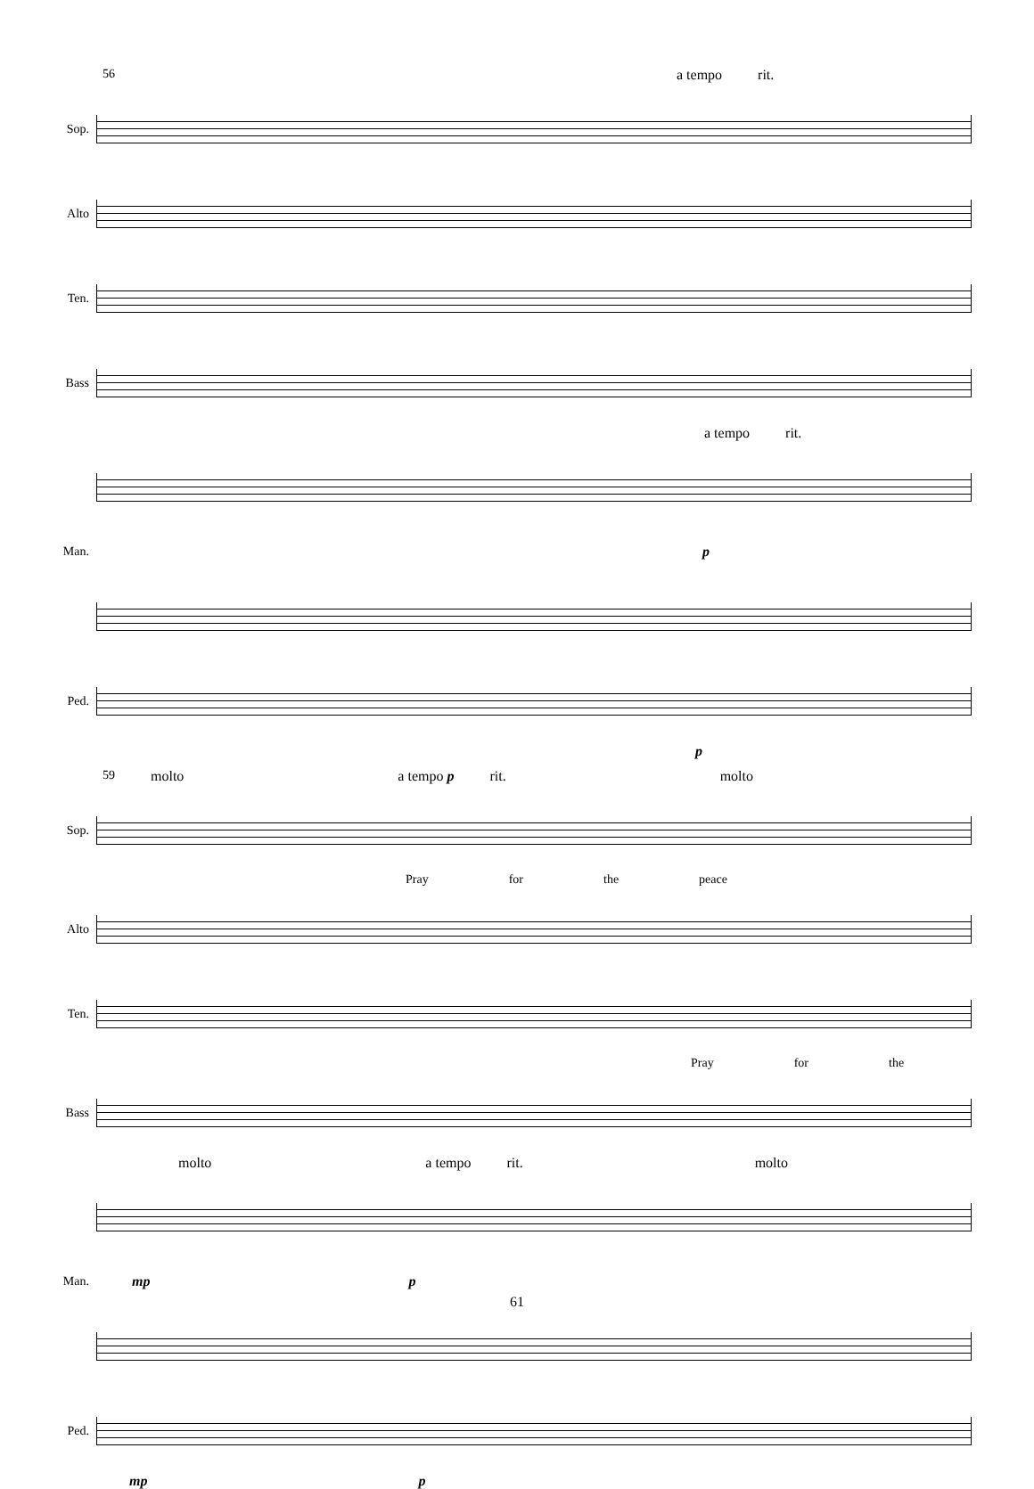56 a tempo rit.
Sop.
Alto
Ten.
Bass
a tempo rit.
Man. p
Ped.
p
59 molto a tempo p rit. molto
Sop.
Pray for the peace
Alto
Ten.
Pray for the
Bass
molto a tempo rit. molto
Man. mp p
Ped.
mp p
61